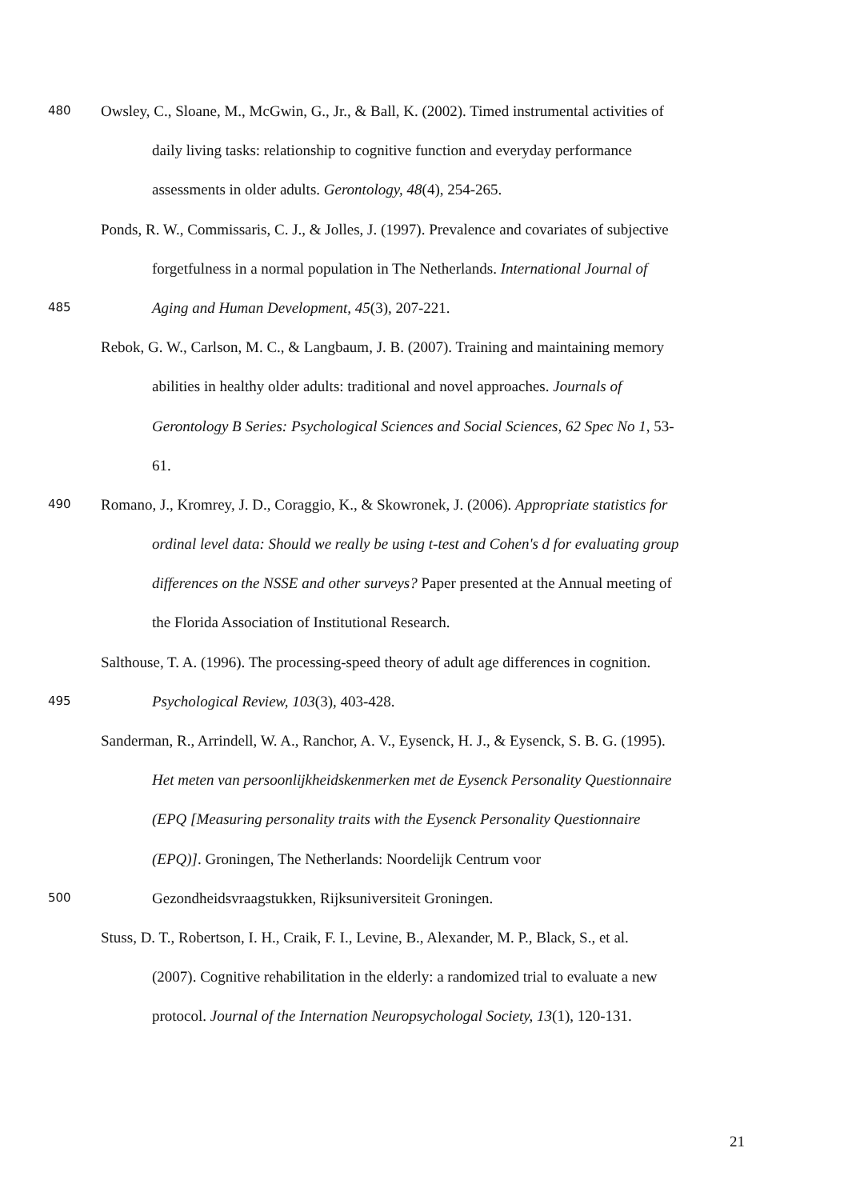480 Owsley, C., Sloane, M., McGwin, G., Jr., & Ball, K. (2002). Timed instrumental activities of
daily living tasks: relationship to cognitive function and everyday performance
assessments in older adults. Gerontology, 48(4), 254-265.
Ponds, R. W., Commissaris, C. J., & Jolles, J. (1997). Prevalence and covariates of subjective
forgetfulness in a normal population in The Netherlands. International Journal of
485 Aging and Human Development, 45(3), 207-221.
Rebok, G. W., Carlson, M. C., & Langbaum, J. B. (2007). Training and maintaining memory
abilities in healthy older adults: traditional and novel approaches. Journals of
Gerontology B Series: Psychological Sciences and Social Sciences, 62 Spec No 1, 53-
61.
490 Romano, J., Kromrey, J. D., Coraggio, K., & Skowronek, J. (2006). Appropriate statistics for
ordinal level data: Should we really be using t-test and Cohen's d for evaluating group
differences on the NSSE and other surveys? Paper presented at the Annual meeting of
the Florida Association of Institutional Research.
Salthouse, T. A. (1996). The processing-speed theory of adult age differences in cognition.
495 Psychological Review, 103(3), 403-428.
Sanderman, R., Arrindell, W. A., Ranchor, A. V., Eysenck, H. J., & Eysenck, S. B. G. (1995).
Het meten van persoonlijkheidskenmerken met de Eysenck Personality Questionnaire
(EPQ [Measuring personality traits with the Eysenck Personality Questionnaire
(EPQ)]. Groningen, The Netherlands: Noordelijk Centrum voor
500 Gezondheidsvraagstukken, Rijksuniversiteit Groningen.
Stuss, D. T., Robertson, I. H., Craik, F. I., Levine, B., Alexander, M. P., Black, S., et al.
(2007). Cognitive rehabilitation in the elderly: a randomized trial to evaluate a new
protocol. Journal of the Internation Neuropsychologal Society, 13(1), 120-131.
21